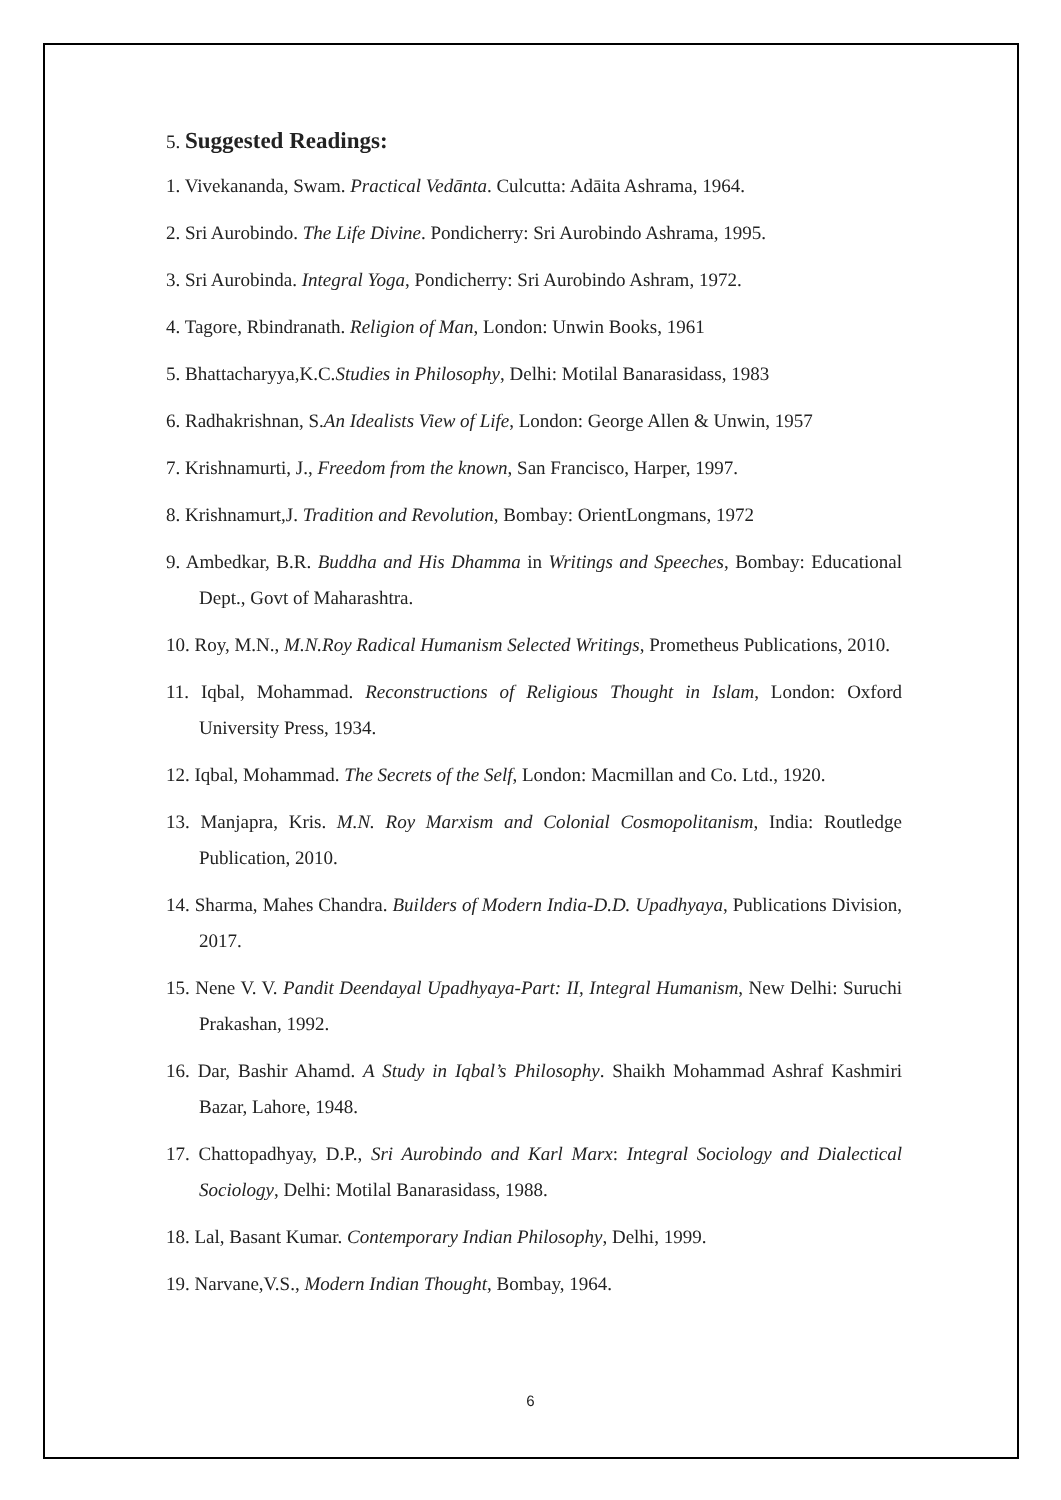5. Suggested Readings:
1. Vivekananda, Swam. Practical Vedānta. Culcutta: Adāita Ashrama, 1964.
2. Sri Aurobindo. The Life Divine. Pondicherry: Sri Aurobindo Ashrama, 1995.
3. Sri Aurobinda. Integral Yoga, Pondicherry: Sri Aurobindo Ashram, 1972.
4. Tagore, Rbindranath. Religion of Man, London: Unwin Books, 1961
5. Bhattacharyya,K.C.Studies in Philosophy, Delhi: Motilal Banarasidass, 1983
6. Radhakrishnan, S.An Idealists View of Life, London: George Allen & Unwin, 1957
7. Krishnamurti, J., Freedom from the known, San Francisco, Harper, 1997.
8. Krishnamurt,J. Tradition and Revolution, Bombay: OrientLongmans, 1972
9. Ambedkar, B.R. Buddha and His Dhamma in Writings and Speeches, Bombay: Educational Dept., Govt of Maharashtra.
10. Roy, M.N., M.N.Roy Radical Humanism Selected Writings, Prometheus Publications, 2010.
11. Iqbal, Mohammad. Reconstructions of Religious Thought in Islam, London: Oxford University Press, 1934.
12. Iqbal, Mohammad. The Secrets of the Self, London: Macmillan and Co. Ltd., 1920.
13. Manjapra, Kris. M.N. Roy Marxism and Colonial Cosmopolitanism, India: Routledge Publication, 2010.
14. Sharma, Mahes Chandra. Builders of Modern India-D.D. Upadhyaya, Publications Division, 2017.
15. Nene V. V. Pandit Deendayal Upadhyaya-Part: II, Integral Humanism, New Delhi: Suruchi Prakashan, 1992.
16. Dar, Bashir Ahamd. A Study in Iqbal’s Philosophy. Shaikh Mohammad Ashraf Kashmiri Bazar, Lahore, 1948.
17. Chattopadhyay, D.P., Sri Aurobindo and Karl Marx: Integral Sociology and Dialectical Sociology, Delhi: Motilal Banarasidass, 1988.
18. Lal, Basant Kumar. Contemporary Indian Philosophy, Delhi, 1999.
19. Narvane,V.S., Modern Indian Thought, Bombay, 1964.
6